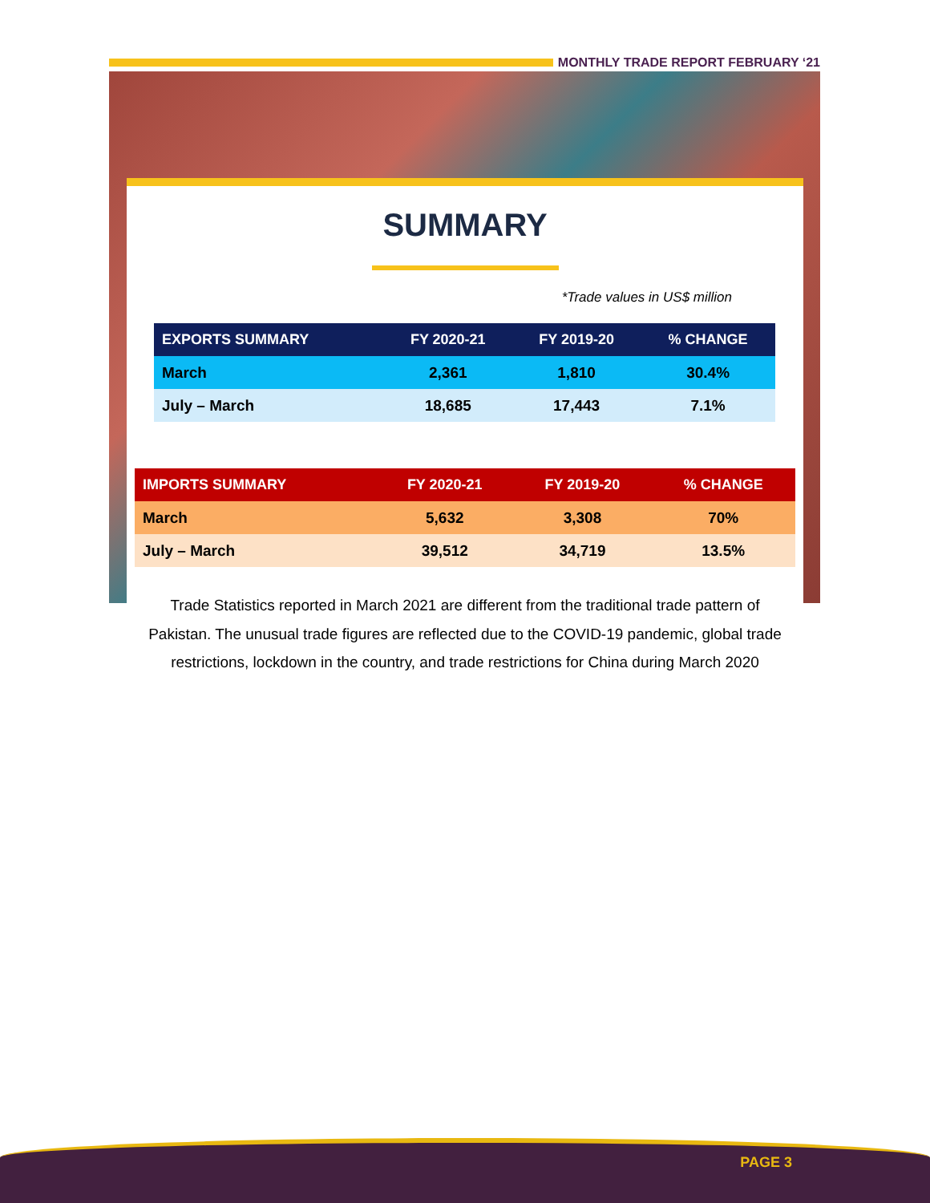MONTHLY TRADE REPORT FEBRUARY ‘21
SUMMARY
*Trade values in US$ million
| EXPORTS SUMMARY | FY 2020-21 | FY 2019-20 | % CHANGE |
| --- | --- | --- | --- |
| March | 2,361 | 1,810 | 30.4% |
| July – March | 18,685 | 17,443 | 7.1% |
| IMPORTS SUMMARY | FY 2020-21 | FY 2019-20 | % CHANGE |
| --- | --- | --- | --- |
| March | 5,632 | 3,308 | 70% |
| July – March | 39,512 | 34,719 | 13.5% |
Trade Statistics reported in March 2021 are different from the traditional trade pattern of Pakistan. The unusual trade figures are reflected due to the COVID-19 pandemic, global trade restrictions, lockdown in the country, and trade restrictions for China during March 2020
PAGE 3